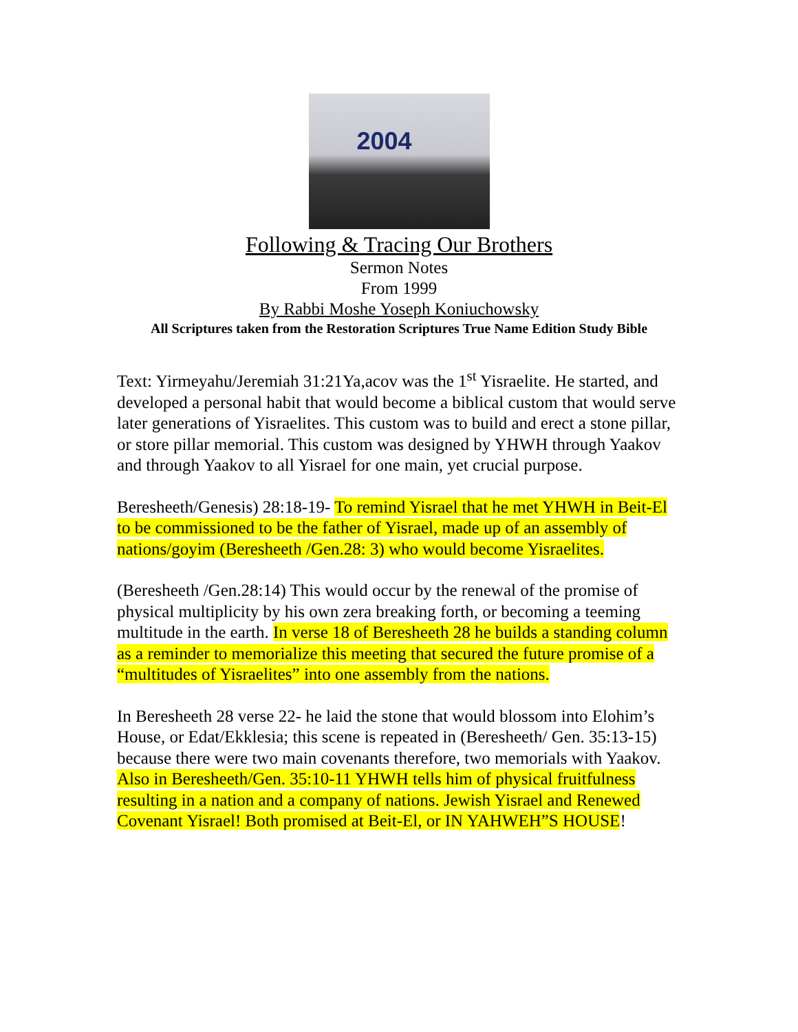2004
Following & Tracing Our Brothers
Sermon Notes
From 1999
By Rabbi Moshe Yoseph Koniuchowsky
All Scriptures taken from the Restoration Scriptures True Name Edition Study Bible
Text: Yirmeyahu/Jeremiah 31:21Ya,acov was the 1<sup>st</sup> Yisraelite. He started, and developed a personal habit that would become a biblical custom that would serve later generations of Yisraelites. This custom was to build and erect a stone pillar, or store pillar memorial. This custom was designed by YHWH through Yaakov and through Yaakov to all Yisrael for one main, yet crucial purpose.
Beresheeth/Genesis) 28:18-19- To remind Yisrael that he met YHWH in Beit-El to be commissioned to be the father of Yisrael, made up of an assembly of nations/goyim (Beresheeth /Gen.28: 3) who would become Yisraelites.
(Beresheeth /Gen.28:14) This would occur by the renewal of the promise of physical multiplicity by his own zera breaking forth, or becoming a teeming multitude in the earth. In verse 18 of Beresheeth 28 he builds a standing column as a reminder to memorialize this meeting that secured the future promise of a “multitudes of Yisraelites” into one assembly from the nations.
In Beresheeth 28 verse 22- he laid the stone that would blossom into Elohim’s House, or Edat/Ekklesia; this scene is repeated in (Beresheeth/ Gen. 35:13-15) because there were two main covenants therefore, two memorials with Yaakov. Also in Beresheeth/Gen. 35:10-11 YHWH tells him of physical fruitfulness resulting in a nation and a company of nations. Jewish Yisrael and Renewed Covenant Yisrael! Both promised at Beit-El, or IN YAHWEH”S HOUSE!